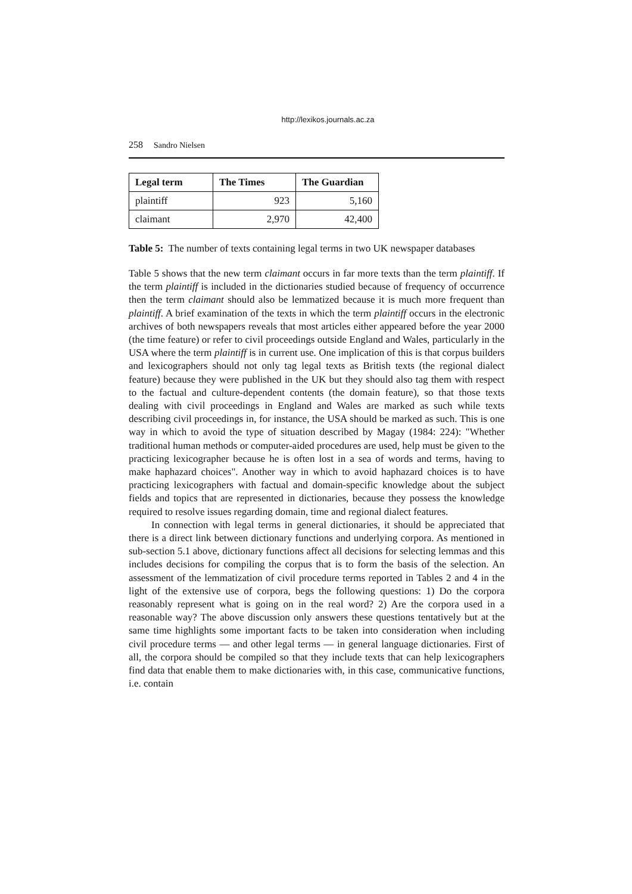http://lexikos.journals.ac.za
258 Sandro Nielsen
| Legal term | The Times | The Guardian |
| --- | --- | --- |
| plaintiff | 923 | 5,160 |
| claimant | 2,970 | 42,400 |
Table 5: The number of texts containing legal terms in two UK newspaper databases
Table 5 shows that the new term claimant occurs in far more texts than the term plaintiff. If the term plaintiff is included in the dictionaries studied because of frequency of occurrence then the term claimant should also be lemmatized because it is much more frequent than plaintiff. A brief examination of the texts in which the term plaintiff occurs in the electronic archives of both newspapers reveals that most articles either appeared before the year 2000 (the time feature) or refer to civil proceedings outside England and Wales, particularly in the USA where the term plaintiff is in current use. One implication of this is that corpus builders and lexicographers should not only tag legal texts as British texts (the regional dialect feature) because they were published in the UK but they should also tag them with respect to the factual and culture-dependent contents (the domain feature), so that those texts dealing with civil proceedings in England and Wales are marked as such while texts describing civil proceedings in, for instance, the USA should be marked as such. This is one way in which to avoid the type of situation described by Magay (1984: 224): "Whether traditional human methods or computer-aided procedures are used, help must be given to the practicing lexicographer because he is often lost in a sea of words and terms, having to make haphazard choices". Another way in which to avoid haphazard choices is to have practicing lexicographers with factual and domain-specific knowledge about the subject fields and topics that are represented in dictionaries, because they possess the knowledge required to resolve issues regarding domain, time and regional dialect features.
In connection with legal terms in general dictionaries, it should be appreciated that there is a direct link between dictionary functions and underlying corpora. As mentioned in sub-section 5.1 above, dictionary functions affect all decisions for selecting lemmas and this includes decisions for compiling the corpus that is to form the basis of the selection. An assessment of the lemmatization of civil procedure terms reported in Tables 2 and 4 in the light of the extensive use of corpora, begs the following questions: 1) Do the corpora reasonably represent what is going on in the real word? 2) Are the corpora used in a reasonable way? The above discussion only answers these questions tentatively but at the same time highlights some important facts to be taken into consideration when including civil procedure terms — and other legal terms — in general language dictionaries. First of all, the corpora should be compiled so that they include texts that can help lexicographers find data that enable them to make dictionaries with, in this case, communicative functions, i.e. contain